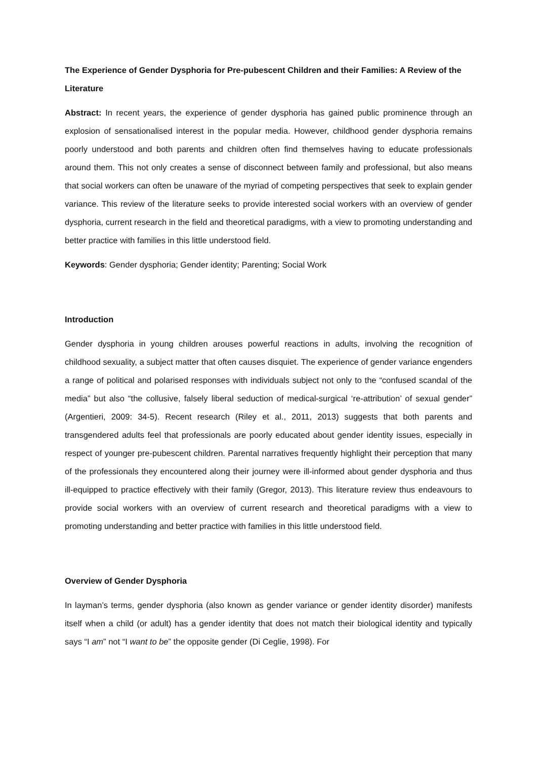The Experience of Gender Dysphoria for Pre-pubescent Children and their Families: A Review of the Literature
Abstract: In recent years, the experience of gender dysphoria has gained public prominence through an explosion of sensationalised interest in the popular media. However, childhood gender dysphoria remains poorly understood and both parents and children often find themselves having to educate professionals around them. This not only creates a sense of disconnect between family and professional, but also means that social workers can often be unaware of the myriad of competing perspectives that seek to explain gender variance. This review of the literature seeks to provide interested social workers with an overview of gender dysphoria, current research in the field and theoretical paradigms, with a view to promoting understanding and better practice with families in this little understood field.
Keywords: Gender dysphoria; Gender identity; Parenting; Social Work
Introduction
Gender dysphoria in young children arouses powerful reactions in adults, involving the recognition of childhood sexuality, a subject matter that often causes disquiet. The experience of gender variance engenders a range of political and polarised responses with individuals subject not only to the “confused scandal of the media” but also “the collusive, falsely liberal seduction of medical-surgical ‘re-attribution’ of sexual gender” (Argentieri, 2009: 34-5). Recent research (Riley et al., 2011, 2013) suggests that both parents and transgendered adults feel that professionals are poorly educated about gender identity issues, especially in respect of younger pre-pubescent children. Parental narratives frequently highlight their perception that many of the professionals they encountered along their journey were ill-informed about gender dysphoria and thus ill-equipped to practice effectively with their family (Gregor, 2013). This literature review thus endeavours to provide social workers with an overview of current research and theoretical paradigms with a view to promoting understanding and better practice with families in this little understood field.
Overview of Gender Dysphoria
In layman’s terms, gender dysphoria (also known as gender variance or gender identity disorder) manifests itself when a child (or adult) has a gender identity that does not match their biological identity and typically says “I am” not “I want to be” the opposite gender (Di Ceglie, 1998). For